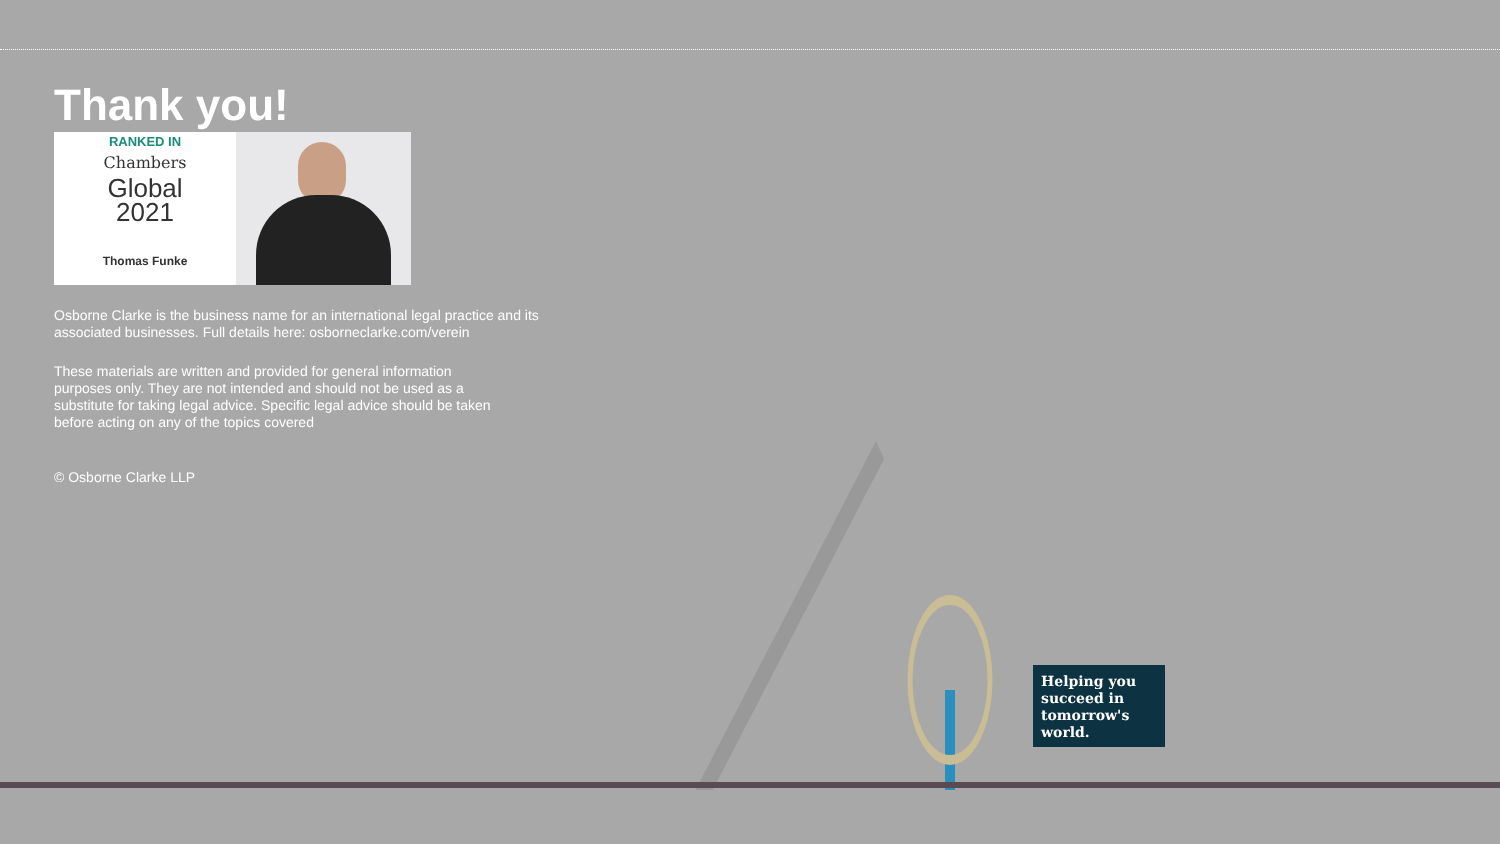Thank you!
RANKED IN
Chambers
Global
2021
Thomas Funke
Osborne Clarke is the business name for an international legal practice and its associated businesses. Full details here: osborneclarke.com/verein
These materials are written and provided for general information purposes only. They are not intended and should not be used as a substitute for taking legal advice. Specific legal advice should be taken before acting on any of the topics covered
© Osborne Clarke LLP
Helping you succeed in tomorrow's world.